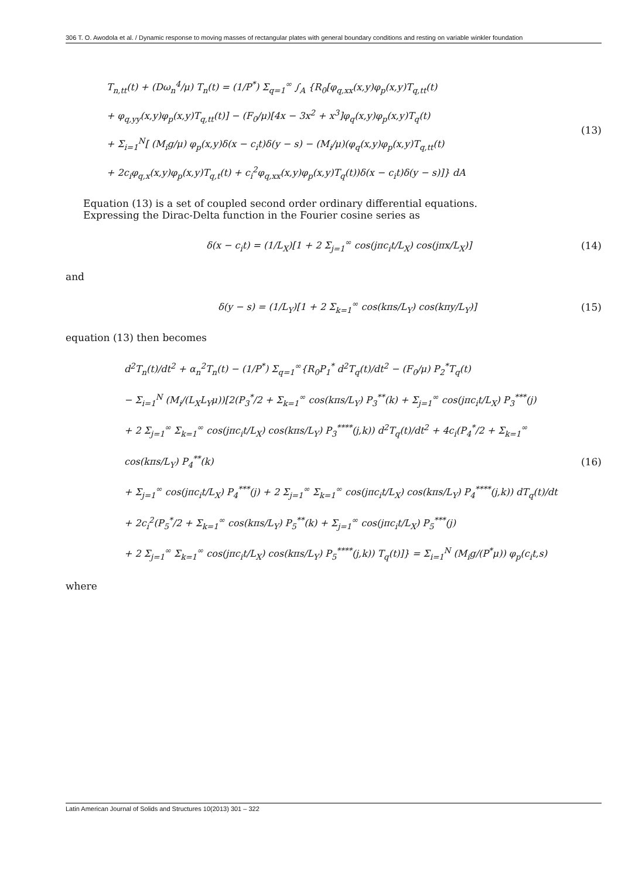306 T. O. Awodola et al. / Dynamic response to moving masses of rectangular plates with general boundary conditions and resting on variable winkler foundation
T<sub>n,tt</sub>(t) + (Dω<sub>n</sub><sup>4</sup>/μ) T<sub>n</sub>(t) = (1/P<sup>*</sup>) Σ<sub>q=1</sub><sup>∞</sup> ∫<sub>A</sub> {R<sub>0</sub>[φ<sub>q,xx</sub>(x,y)φ<sub>p</sub>(x,y)T<sub>q,tt</sub>(t)
+ φ<sub>q,yy</sub>(x,y)φ<sub>p</sub>(x,y)T<sub>q,tt</sub>(t)] − (F<sub>0</sub>/μ)[4x − 3x<sup>2</sup> + x<sup>3</sup>]φ<sub>q</sub>(x,y)φ<sub>p</sub>(x,y)T<sub>q</sub>(t)
+ Σ<sub>i=1</sub><sup>N</sup>[ (M<sub>i</sub>g/μ) φ<sub>p</sub>(x,y)δ(x − c<sub>i</sub>t)δ(y − s) − (M<sub>i</sub>/μ)(φ<sub>q</sub>(x,y)φ<sub>p</sub>(x,y)T<sub>q,tt</sub>(t)
+ 2c<sub>i</sub>φ<sub>q,x</sub>(x,y)φ<sub>p</sub>(x,y)T<sub>q,t</sub>(t) + c<sub>i</sub><sup>2</sup>φ<sub>q,xx</sub>(x,y)φ<sub>p</sub>(x,y)T<sub>q</sub>(t))δ(x − c<sub>i</sub>t)δ(y − s)]} dA
(13)
Equation (13) is a set of coupled second order ordinary differential equations.
Expressing the Dirac-Delta function in the Fourier cosine series as
δ(x − c<sub>i</sub>t) = (1/L<sub>X</sub>)[1 + 2 Σ<sub>j=1</sub><sup>∞</sup> cos(jπc<sub>i</sub>t/L<sub>X</sub>) cos(jπx/L<sub>X</sub>)]
(14)
and
δ(y − s) = (1/L<sub>Y</sub>)[1 + 2 Σ<sub>k=1</sub><sup>∞</sup> cos(kπs/L<sub>Y</sub>) cos(kπy/L<sub>Y</sub>)]
(15)
equation (13) then becomes
d<sup>2</sup>T<sub>n</sub>(t)/dt<sup>2</sup> + α<sub>n</sub><sup>2</sup>T<sub>n</sub>(t) − (1/P<sup>*</sup>) Σ<sub>q=1</sub><sup>∞</sup>{R<sub>0</sub>P<sub>1</sub><sup>*</sup> d<sup>2</sup>T<sub>q</sub>(t)/dt<sup>2</sup> − (F<sub>0</sub>/μ) P<sub>2</sub><sup>*</sup>T<sub>q</sub>(t)
− Σ<sub>i=1</sub><sup>N</sup> (M<sub>i</sub>/(L<sub>X</sub>L<sub>Y</sub>μ))[2(P<sub>3</sub><sup>*</sup>/2 + Σ<sub>k=1</sub><sup>∞</sup> cos(kπs/L<sub>Y</sub>) P<sub>3</sub><sup>**</sup>(k) + Σ<sub>j=1</sub><sup>∞</sup> cos(jπc<sub>i</sub>t/L<sub>X</sub>) P<sub>3</sub><sup>***</sup>(j)
+ 2 Σ<sub>j=1</sub><sup>∞</sup> Σ<sub>k=1</sub><sup>∞</sup> cos(jπc<sub>i</sub>t/L<sub>X</sub>) cos(kπs/L<sub>Y</sub>) P<sub>3</sub><sup>****</sup>(j,k)) d<sup>2</sup>T<sub>q</sub>(t)/dt<sup>2</sup> + 4c<sub>i</sub>(P<sub>4</sub><sup>*</sup>/2 + Σ<sub>k=1</sub><sup>∞</sup> cos(kπs/L<sub>Y</sub>) P<sub>4</sub><sup>**</sup>(k)
+ Σ<sub>j=1</sub><sup>∞</sup> cos(jπc<sub>i</sub>t/L<sub>X</sub>) P<sub>4</sub><sup>***</sup>(j) + 2 Σ<sub>j=1</sub><sup>∞</sup> Σ<sub>k=1</sub><sup>∞</sup> cos(jπc<sub>i</sub>t/L<sub>X</sub>) cos(kπs/L<sub>Y</sub>) P<sub>4</sub><sup>****</sup>(j,k)) dT<sub>q</sub>(t)/dt
+ 2c<sub>i</sub><sup>2</sup>(P<sub>5</sub><sup>*</sup>/2 + Σ<sub>k=1</sub><sup>∞</sup> cos(kπs/L<sub>Y</sub>) P<sub>5</sub><sup>**</sup>(k) + Σ<sub>j=1</sub><sup>∞</sup> cos(jπc<sub>i</sub>t/L<sub>X</sub>) P<sub>5</sub><sup>***</sup>(j)
+ 2 Σ<sub>j=1</sub><sup>∞</sup> Σ<sub>k=1</sub><sup>∞</sup> cos(jπc<sub>i</sub>t/L<sub>X</sub>) cos(kπs/L<sub>Y</sub>) P<sub>5</sub><sup>****</sup>(j,k)) T<sub>q</sub>(t)]} = Σ<sub>i=1</sub><sup>N</sup> (M<sub>i</sub>g/(P<sup>*</sup>μ)) φ<sub>p</sub>(c<sub>i</sub>t,s)
(16)
where
Latin American Journal of Solids and Structures 10(2013) 301 – 322